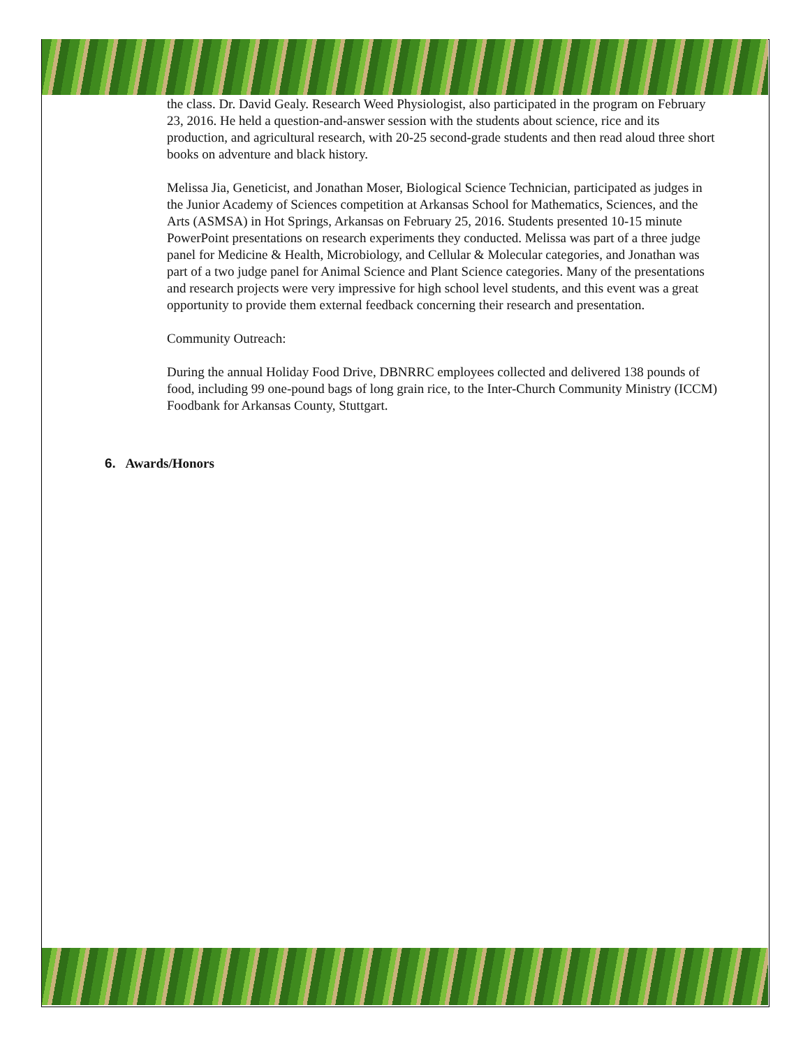the class. Dr. David Gealy. Research Weed Physiologist, also participated in the program on February 23, 2016. He held a question-and-answer session with the students about science, rice and its production, and agricultural research, with 20-25 second-grade students and then read aloud three short books on adventure and black history.
Melissa Jia, Geneticist, and Jonathan Moser, Biological Science Technician, participated as judges in the Junior Academy of Sciences competition at Arkansas School for Mathematics, Sciences, and the Arts (ASMSA) in Hot Springs, Arkansas on February 25, 2016. Students presented 10-15 minute PowerPoint presentations on research experiments they conducted. Melissa was part of a three judge panel for Medicine & Health, Microbiology, and Cellular & Molecular categories, and Jonathan was part of a two judge panel for Animal Science and Plant Science categories. Many of the presentations and research projects were very impressive for high school level students, and this event was a great opportunity to provide them external feedback concerning their research and presentation.
Community Outreach:
During the annual Holiday Food Drive, DBNRRC employees collected and delivered 138 pounds of food, including 99 one-pound bags of long grain rice, to the Inter-Church Community Ministry (ICCM) Foodbank for Arkansas County, Stuttgart.
6. Awards/Honors